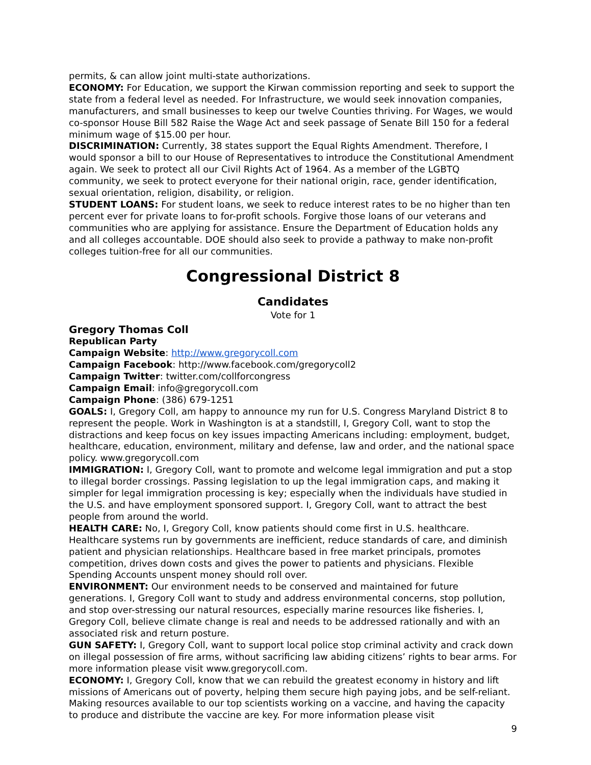permits, & can allow joint multi-state authorizations.
ECONOMY: For Education, we support the Kirwan commission reporting and seek to support the state from a federal level as needed. For Infrastructure, we would seek innovation companies, manufacturers, and small businesses to keep our twelve Counties thriving. For Wages, we would co-sponsor House Bill 582 Raise the Wage Act and seek passage of Senate Bill 150 for a federal minimum wage of $15.00 per hour.
DISCRIMINATION: Currently, 38 states support the Equal Rights Amendment. Therefore, I would sponsor a bill to our House of Representatives to introduce the Constitutional Amendment again. We seek to protect all our Civil Rights Act of 1964. As a member of the LGBTQ community, we seek to protect everyone for their national origin, race, gender identification, sexual orientation, religion, disability, or religion.
STUDENT LOANS: For student loans, we seek to reduce interest rates to be no higher than ten percent ever for private loans to for-profit schools. Forgive those loans of our veterans and communities who are applying for assistance. Ensure the Department of Education holds any and all colleges accountable. DOE should also seek to provide a pathway to make non-profit colleges tuition-free for all our communities.
Congressional District 8
Candidates
Vote for 1
Gregory Thomas Coll
Republican Party
Campaign Website: http://www.gregorycoll.com
Campaign Facebook: http://www.facebook.com/gregorycoll2
Campaign Twitter: twitter.com/collforcongress
Campaign Email: info@gregorycoll.com
Campaign Phone: (386) 679-1251
GOALS: I, Gregory Coll, am happy to announce my run for U.S. Congress Maryland District 8 to represent the people. Work in Washington is at a standstill, I, Gregory Coll, want to stop the distractions and keep focus on key issues impacting Americans including: employment, budget, healthcare, education, environment, military and defense, law and order, and the national space policy. www.gregorycoll.com
IMMIGRATION: I, Gregory Coll, want to promote and welcome legal immigration and put a stop to illegal border crossings. Passing legislation to up the legal immigration caps, and making it simpler for legal immigration processing is key; especially when the individuals have studied in the U.S. and have employment sponsored support. I, Gregory Coll, want to attract the best people from around the world.
HEALTH CARE: No, I, Gregory Coll, know patients should come first in U.S. healthcare. Healthcare systems run by governments are inefficient, reduce standards of care, and diminish patient and physician relationships. Healthcare based in free market principals, promotes competition, drives down costs and gives the power to patients and physicians. Flexible Spending Accounts unspent money should roll over.
ENVIRONMENT: Our environment needs to be conserved and maintained for future generations. I, Gregory Coll want to study and address environmental concerns, stop pollution, and stop over-stressing our natural resources, especially marine resources like fisheries. I, Gregory Coll, believe climate change is real and needs to be addressed rationally and with an associated risk and return posture.
GUN SAFETY: I, Gregory Coll, want to support local police stop criminal activity and crack down on illegal possession of fire arms, without sacrificing law abiding citizens’ rights to bear arms. For more information please visit www.gregorycoll.com.
ECONOMY: I, Gregory Coll, know that we can rebuild the greatest economy in history and lift missions of Americans out of poverty, helping them secure high paying jobs, and be self-reliant. Making resources available to our top scientists working on a vaccine, and having the capacity to produce and distribute the vaccine are key. For more information please visit
9